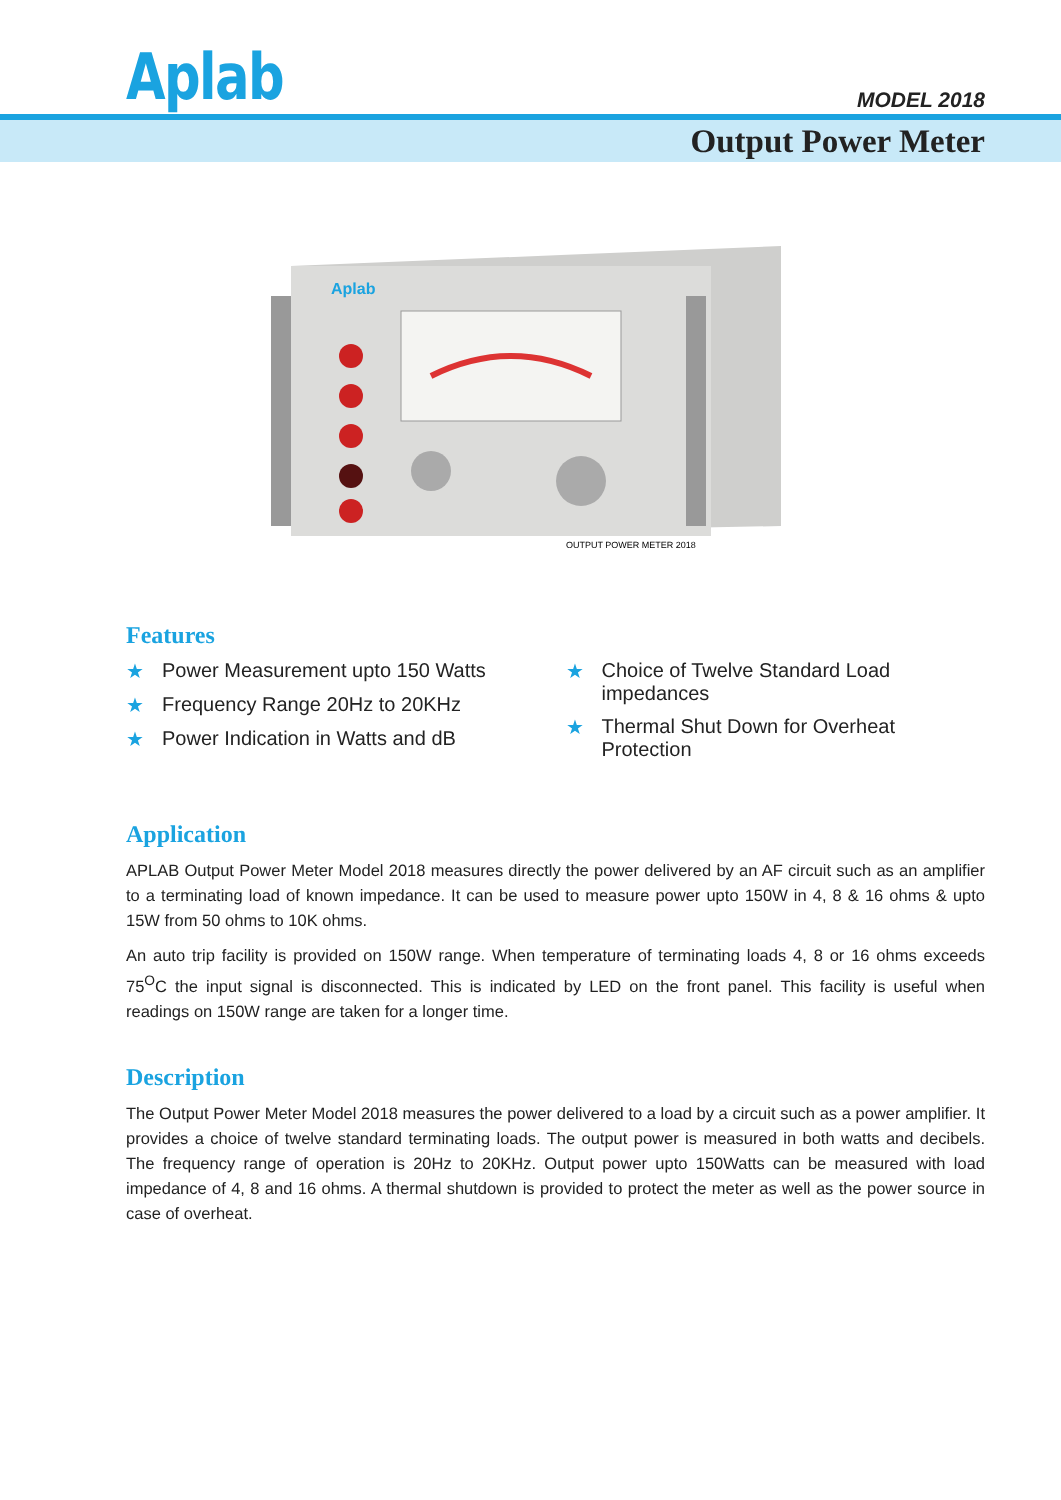Aplab MODEL 2018
Output Power Meter
Aplab
OUTPUT POWER METER 2018
Features
★ Power Measurement upto 150 Watts
★ Frequency Range 20Hz to 20KHz
★ Power Indication in Watts and dB
★ Choice of Twelve Standard Load impedances
★ Thermal Shut Down for Overheat Protection
Application
APLAB Output Power Meter Model 2018 measures directly the power delivered by an AF circuit such as an amplifier to a terminating load of known impedance. It can be used to measure power upto 150W in 4, 8 & 16 ohms & upto 15W from 50 ohms to 10K ohms.
An auto trip facility is provided on 150W range. When temperature of terminating loads 4, 8 or 16 ohms exceeds 75<sup>O</sup>C the input signal is disconnected. This is indicated by LED on the front panel. This facility is useful when readings on 150W range are taken for a longer time.
Description
The Output Power Meter Model 2018 measures the power delivered to a load by a circuit such as a power amplifier. It provides a choice of twelve standard terminating loads. The output power is measured in both watts and decibels. The frequency range of operation is 20Hz to 20KHz. Output power upto 150Watts can be measured with load impedance of 4, 8 and 16 ohms. A thermal shutdown is provided to protect the meter as well as the power source in case of overheat.